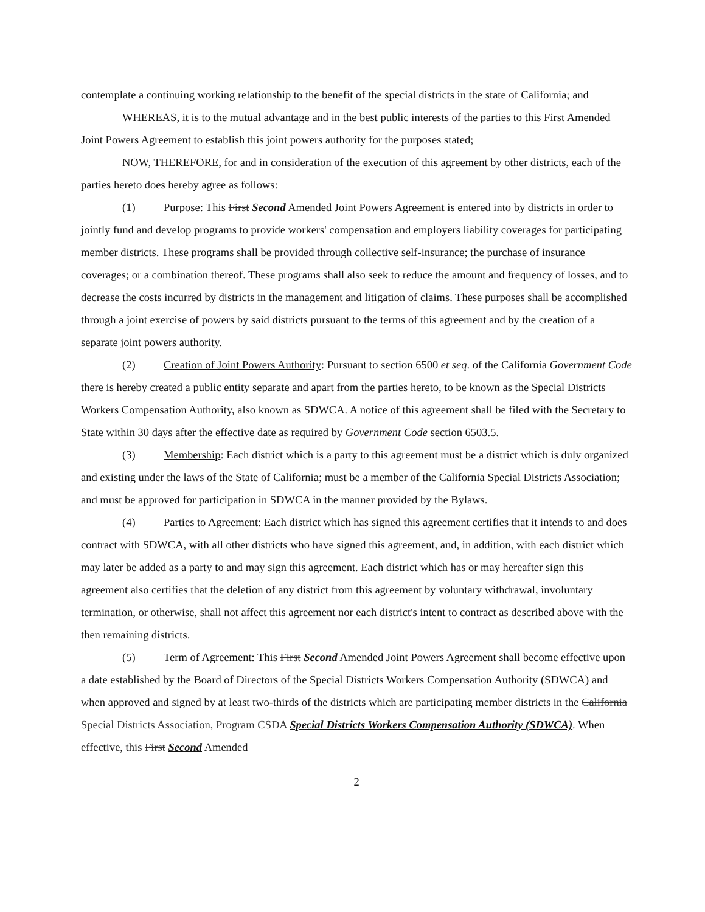contemplate a continuing working relationship to the benefit of the special districts in the state of California; and
WHEREAS, it is to the mutual advantage and in the best public interests of the parties to this First Amended Joint Powers Agreement to establish this joint powers authority for the purposes stated;
NOW, THEREFORE, for and in consideration of the execution of this agreement by other districts, each of the parties hereto does hereby agree as follows:
(1) Purpose: This First Second Amended Joint Powers Agreement is entered into by districts in order to jointly fund and develop programs to provide workers' compensation and employers liability coverages for participating member districts. These programs shall be provided through collective self-insurance; the purchase of insurance coverages; or a combination thereof. These programs shall also seek to reduce the amount and frequency of losses, and to decrease the costs incurred by districts in the management and litigation of claims. These purposes shall be accomplished through a joint exercise of powers by said districts pursuant to the terms of this agreement and by the creation of a separate joint powers authority.
(2) Creation of Joint Powers Authority: Pursuant to section 6500 et seq. of the California Government Code there is hereby created a public entity separate and apart from the parties hereto, to be known as the Special Districts Workers Compensation Authority, also known as SDWCA. A notice of this agreement shall be filed with the Secretary to State within 30 days after the effective date as required by Government Code section 6503.5.
(3) Membership: Each district which is a party to this agreement must be a district which is duly organized and existing under the laws of the State of California; must be a member of the California Special Districts Association; and must be approved for participation in SDWCA in the manner provided by the Bylaws.
(4) Parties to Agreement: Each district which has signed this agreement certifies that it intends to and does contract with SDWCA, with all other districts who have signed this agreement, and, in addition, with each district which may later be added as a party to and may sign this agreement. Each district which has or may hereafter sign this agreement also certifies that the deletion of any district from this agreement by voluntary withdrawal, involuntary termination, or otherwise, shall not affect this agreement nor each district's intent to contract as described above with the then remaining districts.
(5) Term of Agreement: This First Second Amended Joint Powers Agreement shall become effective upon a date established by the Board of Directors of the Special Districts Workers Compensation Authority (SDWCA) and when approved and signed by at least two-thirds of the districts which are participating member districts in the California Special Districts Association, Program CSDA Special Districts Workers Compensation Authority (SDWCA). When effective, this First Second Amended
2